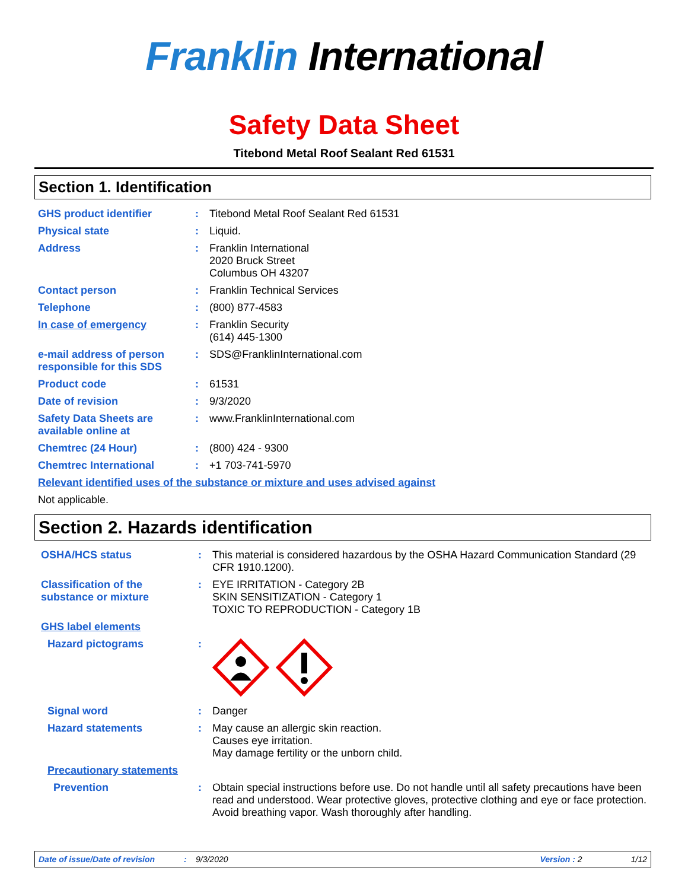Franklin International
Safety Data Sheet
Titebond Metal Roof Sealant Red 61531
Section 1. Identification
GHS product identifier : Titebond Metal Roof Sealant Red 61531
Physical state : Liquid.
Address : Franklin International
2020 Bruck Street
Columbus OH 43207
Contact person : Franklin Technical Services
Telephone : (800) 877-4583
In case of emergency : Franklin Security
(614) 445-1300
e-mail address of person responsible for this SDS
: SDS@FranklinInternational.com
Product code : 61531
Date of revision : 9/3/2020
Safety Data Sheets are available online at
: www.FranklinInternational.com
Chemtrec (24 Hour) : (800) 424 - 9300
Chemtrec International : +1 703-741-5970
Relevant identified uses of the substance or mixture and uses advised against
Not applicable.
Section 2. Hazards identification
OSHA/HCS status : This material is considered hazardous by the OSHA Hazard Communication Standard (29 CFR 1910.1200).
Classification of the substance or mixture
: EYE IRRITATION - Category 2B
SKIN SENSITIZATION - Category 1
TOXIC TO REPRODUCTION - Category 1B
GHS label elements
Hazard pictograms :
Signal word : Danger
Hazard statements : May cause an allergic skin reaction.
Causes eye irritation.
May damage fertility or the unborn child.
Precautionary statements
Prevention : Obtain special instructions before use. Do not handle until all safety precautions have been read and understood. Wear protective gloves, protective clothing and eye or face protection. Avoid breathing vapor. Wash thoroughly after handling.
Date of issue/Date of revision: 9/3/2020 Version : 2 1/12